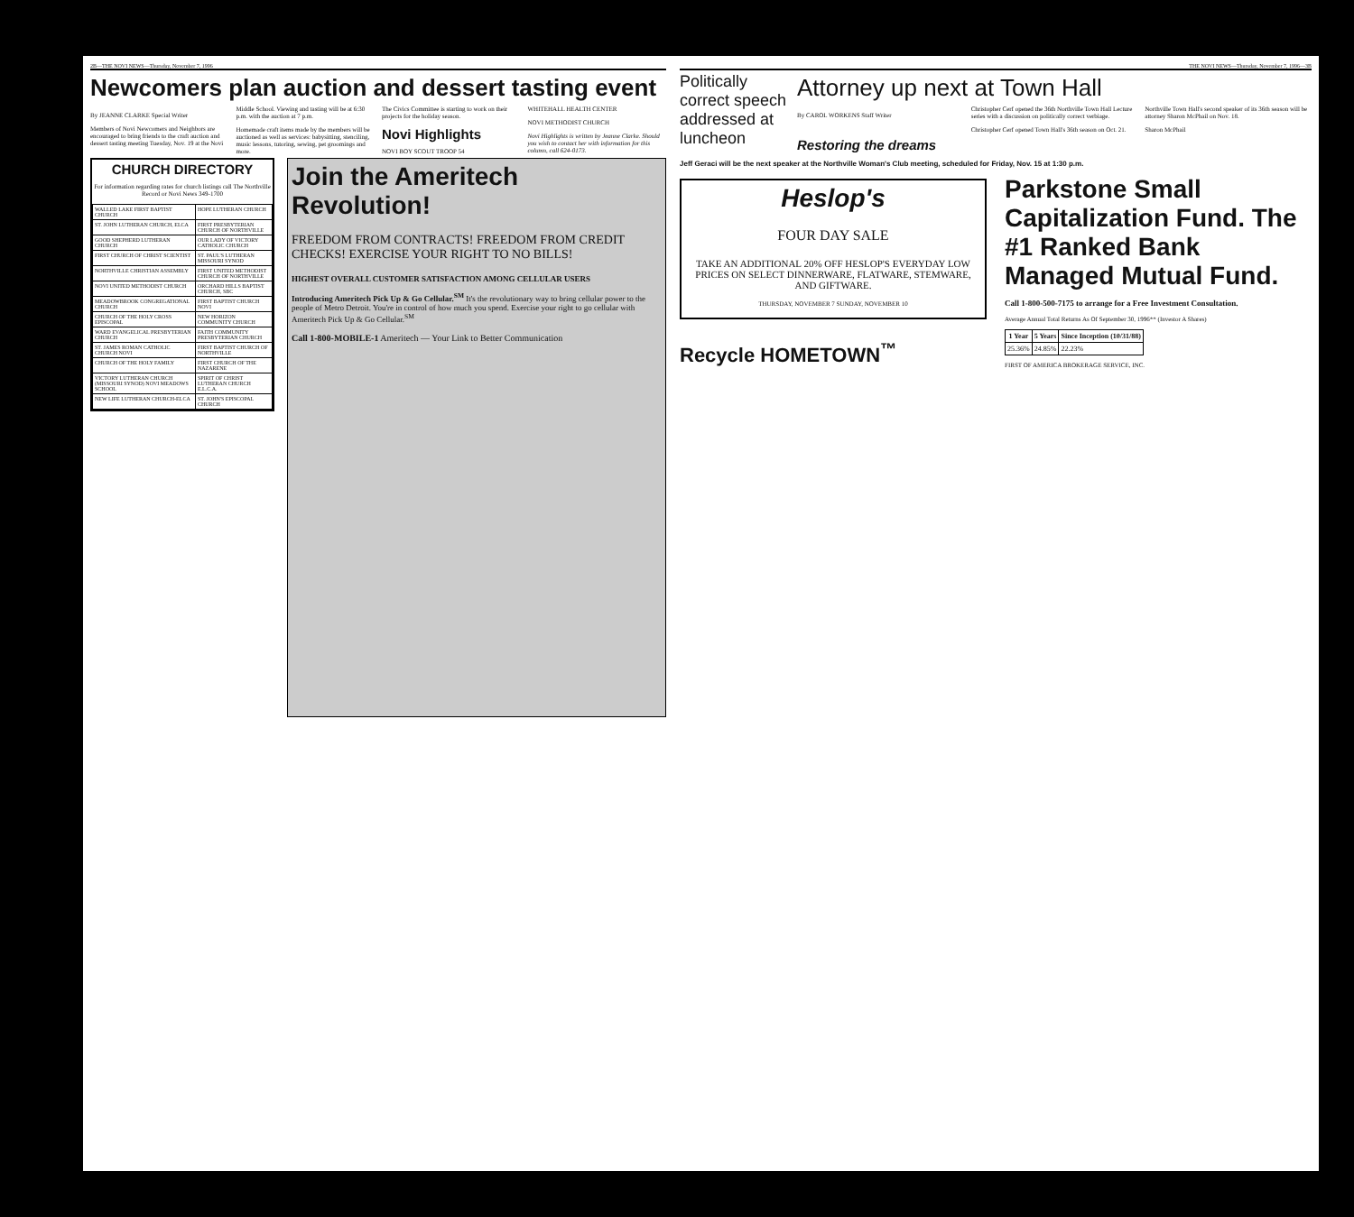2B—THE NOVI NEWS—Thursday, November 7, 1996
Newcomers plan auction and dessert tasting event
By JEANNE CLARKE Special Writer
Members of Novi Newcomers and Neighbors are encouraged to bring friends to the craft auction and dessert tasting meeting Tuesday, Nov. 19 at the Novi Middle School. Viewing and tasting will be at 6:30 p.m. with the auction at 7 p.m.
Homemade craft items made by the members will be auctioned as well as services: babysitting, stenciling, music lessons, tutoring, sewing, pet groomings and more.
The Civics Committee is starting to work on their projects for the holiday season.
Novi Highlights
NOVI BOY SCOUT TROOP 54
WHITEHALL HEALTH CENTER
NOVI METHODIST CHURCH
Novi Highlights is written by Jeanne Clarke. Should you wish to contact her with information for this column, call 624-0173.
CHURCH DIRECTORY
For information regarding rates for church listings call The Northville Record or Novi News 349-1700
| WALLED LAKE FIRST BAPTIST CHURCH | HOPE LUTHERAN CHURCH |
| ST. JOHN LUTHERAN CHURCH, ELCA | FIRST PRESBYTERIAN CHURCH OF NORTHVILLE |
| GOOD SHEPHERD LUTHERAN CHURCH | OUR LADY OF VICTORY CATHOLIC CHURCH |
| FIRST CHURCH OF CHRIST SCIENTIST | ST. PAUL'S LUTHERAN MISSOURI SYNOD |
| NORTHVILLE CHRISTIAN ASSEMBLY | FIRST UNITED METHODIST CHURCH OF NORTHVILLE |
| NOVI UNITED METHODIST CHURCH | ORCHARD HILLS BAPTIST CHURCH, SBC |
| MEADOWBROOK CONGREGATIONAL CHURCH | FIRST BAPTIST CHURCH NOVI |
| CHURCH OF THE HOLY CROSS EPISCOPAL | NEW HORIZON COMMUNITY CHURCH |
| WARD EVANGELICAL PRESBYTERIAN CHURCH | FAITH COMMUNITY PRESBYTERIAN CHURCH |
| ST. JAMES ROMAN CATHOLIC CHURCH NOVI | FIRST BAPTIST CHURCH OF NORTHVILLE |
| CHURCH OF THE HOLY FAMILY | FIRST CHURCH OF THE NAZARENE |
| VICTORY LUTHERAN CHURCH (MISSOURI SYNOD) NOVI MEADOWS SCHOOL | SPIRIT OF CHRIST LUTHERAN CHURCH E.L.C.A. |
| NEW LIFE LUTHERAN CHURCH-ELCA | ST. JOHN'S EPISCOPAL CHURCH |
Join the Ameritech Revolution!
FREEDOM FROM CONTRACTS! FREEDOM FROM CREDIT CHECKS! EXERCISE YOUR RIGHT TO NO BILLS!
HIGHEST OVERALL CUSTOMER SATISFACTION AMONG CELLULAR USERS
Introducing Ameritech Pick Up & Go Cellular.<sup>SM</sup> It's the revolutionary way to bring cellular power to the people of Metro Detroit. You're in control of how much you spend. Exercise your right to go cellular with Ameritech Pick Up & Go Cellular.<sup>SM</sup>
Call 1-800-MOBILE-1 Ameritech — Your Link to Better Communication
THE NOVI NEWS—Thursday, November 7, 1996—3B
Politically correct speech addressed at luncheon
Attorney up next at Town Hall
By CAROL WORKENS Staff Writer
Christopher Cerf opened the 36th Northville Town Hall Lecture series with a discussion on politically correct verbiage.
Christopher Cerf opened Town Hall's 36th season on Oct. 21.
Northville Town Hall's second speaker of its 36th season will be attorney Sharon McPhail on Nov. 18.
Sharon McPhail
Restoring the dreams
Jeff Geraci will be the next speaker at the Northville Woman's Club meeting, scheduled for Friday, Nov. 15 at 1:30 p.m.
Heslop's
FOUR DAY SALE
TAKE AN ADDITIONAL 20% OFF HESLOP'S EVERYDAY LOW PRICES ON SELECT DINNERWARE, FLATWARE, STEMWARE, AND GIFTWARE.
THURSDAY, NOVEMBER 7 SUNDAY, NOVEMBER 10
Recycle HOMETOWN<sup>™</sup>
Parkstone Small Capitalization Fund. The #1 Ranked Bank Managed Mutual Fund.
Call 1-800-500-7175 to arrange for a Free Investment Consultation.
Average Annual Total Returns As Of September 30, 1996** (Investor A Shares)
| 1 Year | 5 Years | Since Inception (10/31/88) |
| --- | --- | --- |
| 25.36% | 24.85% | 22.23% |
FIRST OF AMERICA BROKERAGE SERVICE, INC.